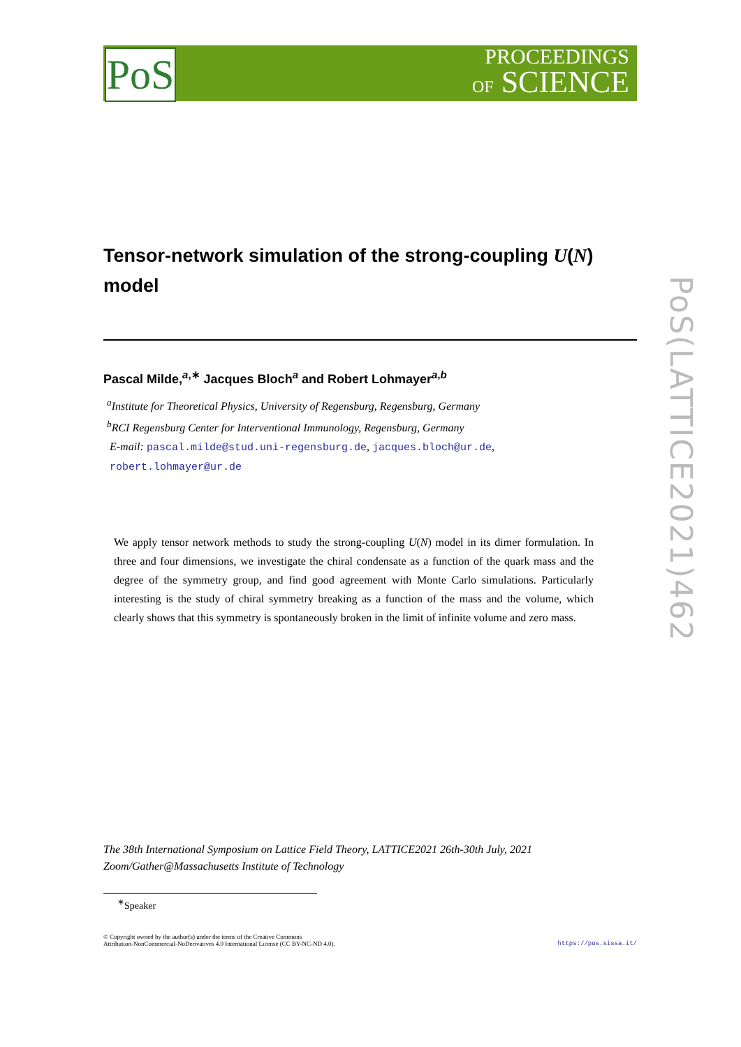PoS
PROCEEDINGS
OF SCIENCE
PoS(LATTICE2021)462
Tensor-network simulation of the strong-coupling U(N) model
Pascal Milde,<sup>a,∗</sup> Jacques Bloch<sup>a</sup> and Robert Lohmayer<sup>a,b</sup>
<sup>a</sup> Institute for Theoretical Physics, University of Regensburg, Regensburg, Germany
<sup>b</sup> RCI Regensburg Center for Interventional Immunology, Regensburg, Germany
E-mail: pascal.milde@stud.uni-regensburg.de, jacques.bloch@ur.de,
robert.lohmayer@ur.de
We apply tensor network methods to study the strong-coupling U(N) model in its dimer formulation. In three and four dimensions, we investigate the chiral condensate as a function of the quark mass and the degree of the symmetry group, and find good agreement with Monte Carlo simulations. Particularly interesting is the study of chiral symmetry breaking as a function of the mass and the volume, which clearly shows that this symmetry is spontaneously broken in the limit of infinite volume and zero mass.
The 38th International Symposium on Lattice Field Theory, LATTICE2021 26th-30th July, 2021
Zoom/Gather@Massachusetts Institute of Technology
<sup>∗</sup>Speaker
© Copyright owned by the author(s) under the terms of the Creative Commons
Attribution-NonCommercial-NoDerivatives 4.0 International License (CC BY-NC-ND 4.0).
https://pos.sissa.it/